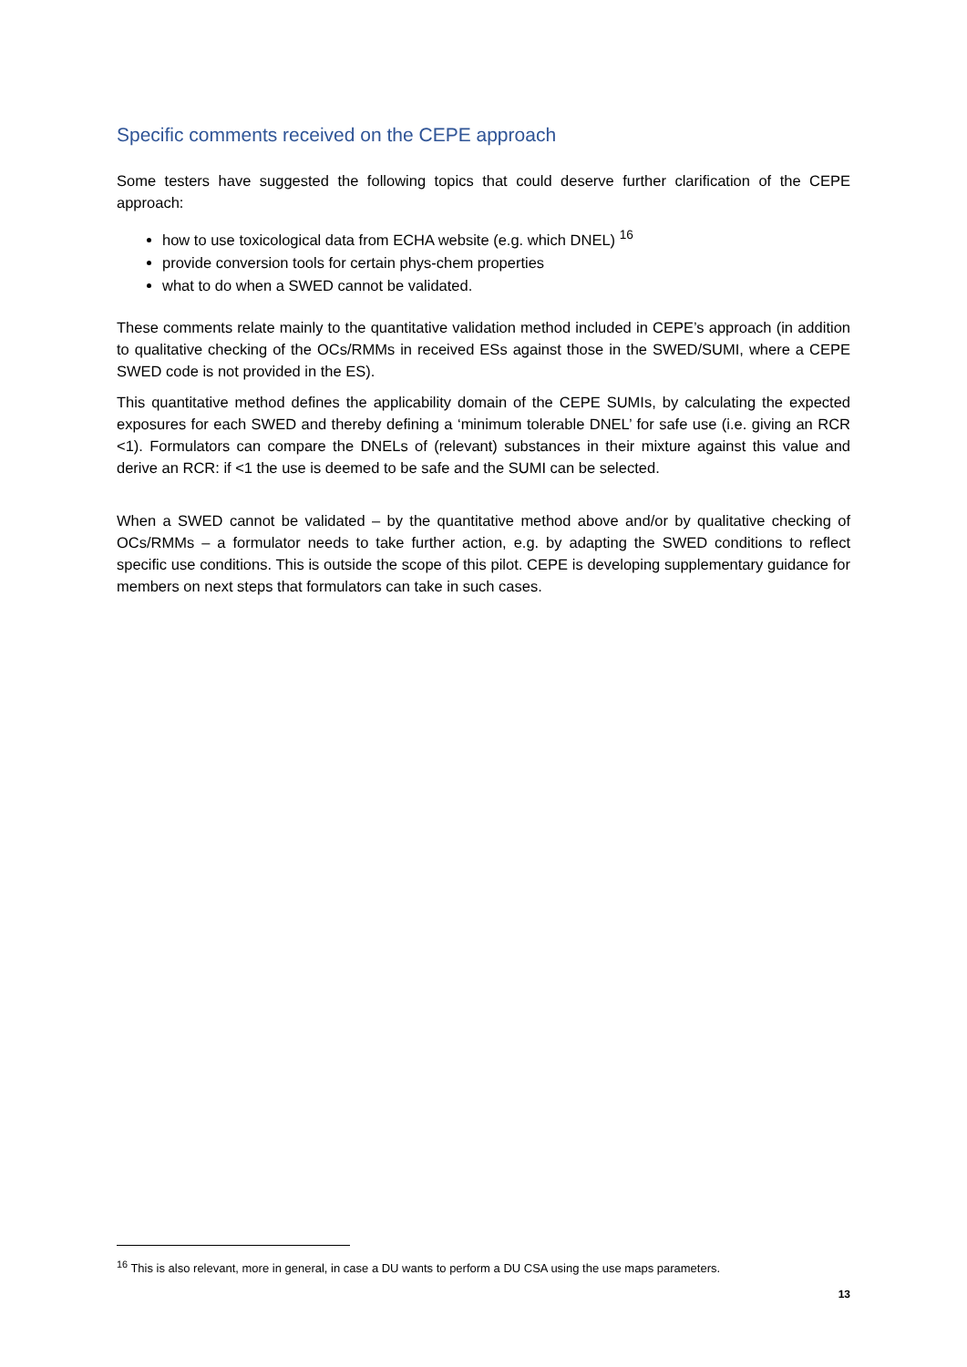Specific comments received on the CEPE approach
Some testers have suggested the following topics that could deserve further clarification of the CEPE approach:
how to use toxicological data from ECHA website (e.g. which DNEL) <sup>16</sup>
provide conversion tools for certain phys-chem properties
what to do when a SWED cannot be validated.
These comments relate mainly to the quantitative validation method included in CEPE’s approach (in addition to qualitative checking of the OCs/RMMs in received ESs against those in the SWED/SUMI, where a CEPE SWED code is not provided in the ES).
This quantitative method defines the applicability domain of the CEPE SUMIs, by calculating the expected exposures for each SWED and thereby defining a ‘minimum tolerable DNEL’ for safe use (i.e. giving an RCR <1). Formulators can compare the DNELs of (relevant) substances in their mixture against this value and derive an RCR: if <1 the use is deemed to be safe and the SUMI can be selected.
When a SWED cannot be validated – by the quantitative method above and/or by qualitative checking of OCs/RMMs – a formulator needs to take further action, e.g. by adapting the SWED conditions to reflect specific use conditions. This is outside the scope of this pilot. CEPE is developing supplementary guidance for members on next steps that formulators can take in such cases.
<sup>16</sup> This is also relevant, more in general, in case a DU wants to perform a DU CSA using the use maps parameters.
13